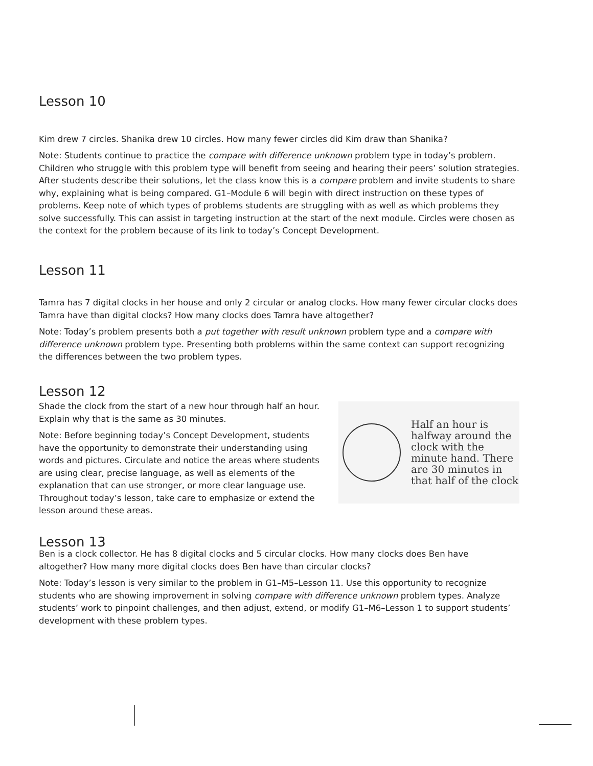Lesson 10
Kim drew 7 circles. Shanika drew 10 circles. How many fewer circles did Kim draw than Shanika?
Note: Students continue to practice the compare with difference unknown problem type in today’s problem. Children who struggle with this problem type will benefit from seeing and hearing their peers’ solution strategies. After students describe their solutions, let the class know this is a compare problem and invite students to share why, explaining what is being compared. G1–Module 6 will begin with direct instruction on these types of problems. Keep note of which types of problems students are struggling with as well as which problems they solve successfully. This can assist in targeting instruction at the start of the next module. Circles were chosen as the context for the problem because of its link to today’s Concept Development.
Lesson 11
Tamra has 7 digital clocks in her house and only 2 circular or analog clocks. How many fewer circular clocks does Tamra have than digital clocks? How many clocks does Tamra have altogether?
Note: Today’s problem presents both a put together with result unknown problem type and a compare with difference unknown problem type. Presenting both problems within the same context can support recognizing the differences between the two problem types.
Lesson 12
Shade the clock from the start of a new hour through half an hour. Explain why that is the same as 30 minutes.
Note: Before beginning today’s Concept Development, students have the opportunity to demonstrate their understanding using words and pictures. Circulate and notice the areas where students are using clear, precise language, as well as elements of the explanation that can use stronger, or more clear language use. Throughout today’s lesson, take care to emphasize or extend the lesson around these areas.
Half an hour is halfway around the clock with the minute hand. There are 30 minutes in that half of the clock
Lesson 13
Ben is a clock collector. He has 8 digital clocks and 5 circular clocks. How many clocks does Ben have altogether? How many more digital clocks does Ben have than circular clocks?
Note: Today’s lesson is very similar to the problem in G1–M5–Lesson 11. Use this opportunity to recognize students who are showing improvement in solving compare with difference unknown problem types. Analyze students’ work to pinpoint challenges, and then adjust, extend, or modify G1–M6–Lesson 1 to support students’ development with these problem types.